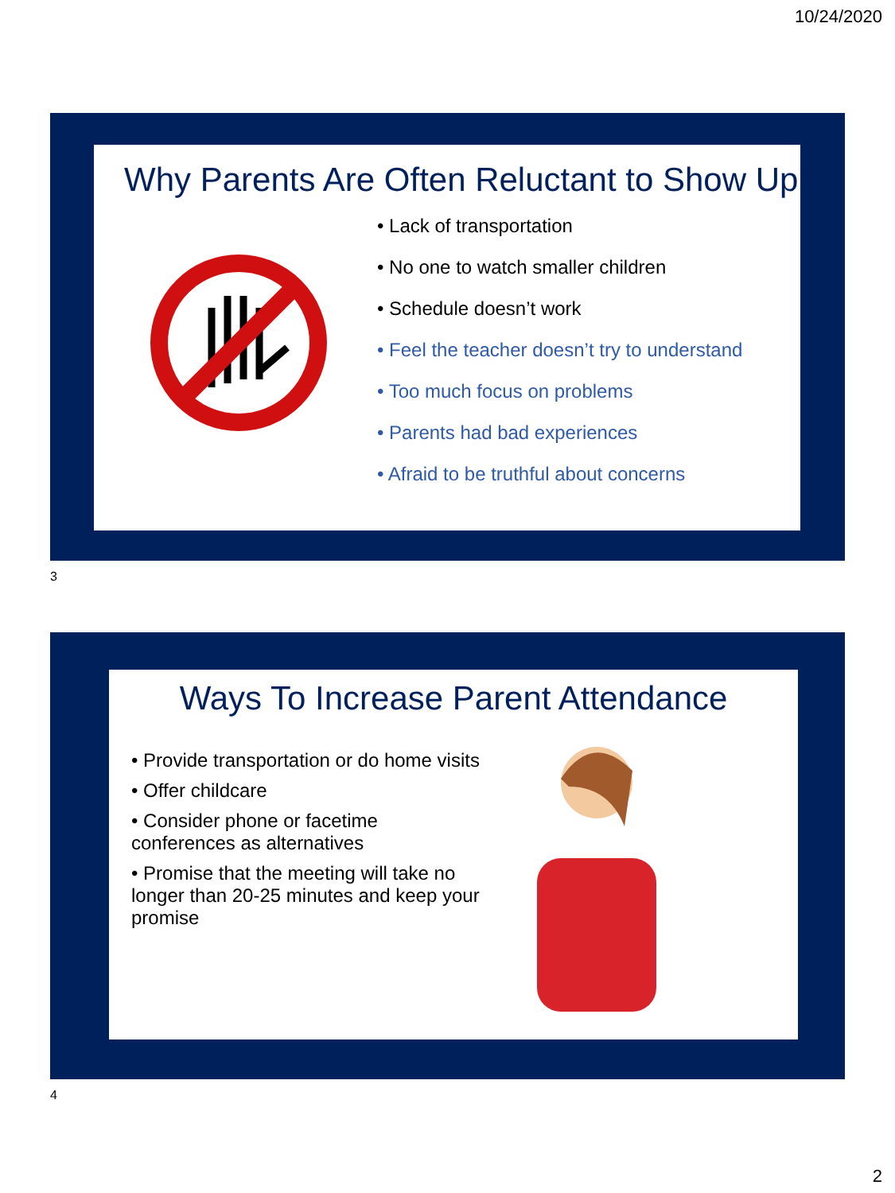10/24/2020
Why Parents Are Often Reluctant to Show Up
• Lack of transportation
• No one to watch smaller children
• Schedule doesn’t work
• Feel the teacher doesn’t try to understand
• Too much focus on problems
• Parents had bad experiences
• Afraid to be truthful about concerns
3
Ways To Increase Parent Attendance
• Provide transportation or do home visits
• Offer childcare
• Consider phone or facetime conferences as alternatives
• Promise that the meeting will take no longer than 20-25 minutes and keep your promise
4
2